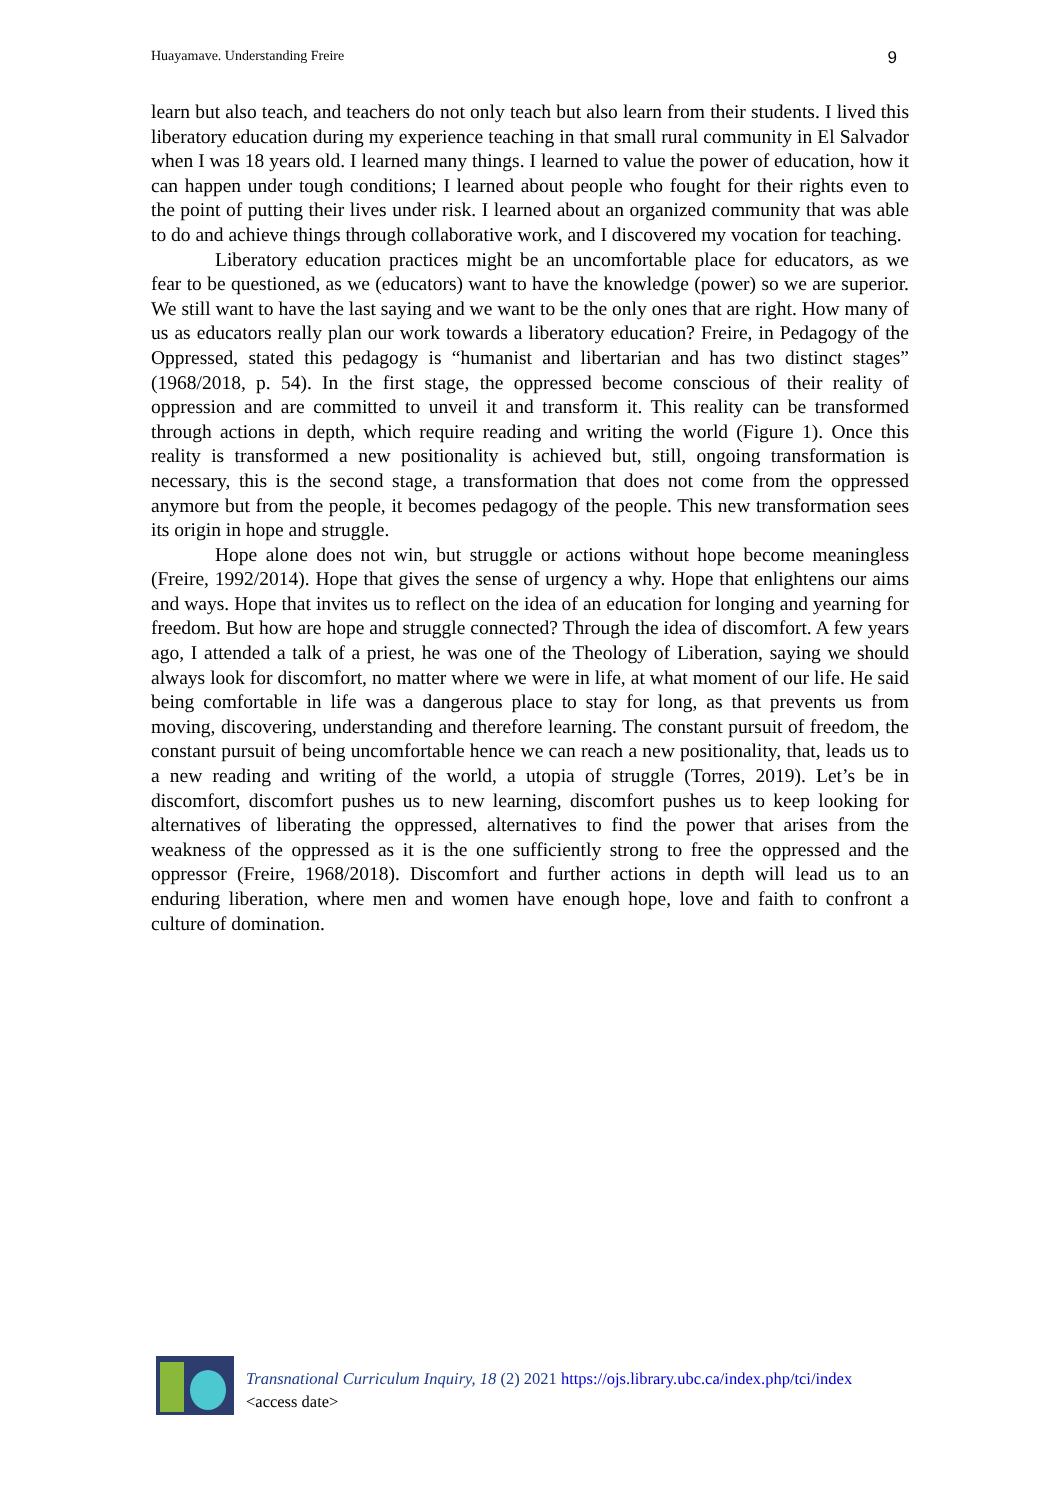Huayamave. Understanding Freire 9
learn but also teach, and teachers do not only teach but also learn from their students. I lived this liberatory education during my experience teaching in that small rural community in El Salvador when I was 18 years old. I learned many things. I learned to value the power of education, how it can happen under tough conditions; I learned about people who fought for their rights even to the point of putting their lives under risk. I learned about an organized community that was able to do and achieve things through collaborative work, and I discovered my vocation for teaching.
Liberatory education practices might be an uncomfortable place for educators, as we fear to be questioned, as we (educators) want to have the knowledge (power) so we are superior. We still want to have the last saying and we want to be the only ones that are right. How many of us as educators really plan our work towards a liberatory education? Freire, in Pedagogy of the Oppressed, stated this pedagogy is “humanist and libertarian and has two distinct stages” (1968/2018, p. 54). In the first stage, the oppressed become conscious of their reality of oppression and are committed to unveil it and transform it. This reality can be transformed through actions in depth, which require reading and writing the world (Figure 1). Once this reality is transformed a new positionality is achieved but, still, ongoing transformation is necessary, this is the second stage, a transformation that does not come from the oppressed anymore but from the people, it becomes pedagogy of the people. This new transformation sees its origin in hope and struggle.
Hope alone does not win, but struggle or actions without hope become meaningless (Freire, 1992/2014). Hope that gives the sense of urgency a why. Hope that enlightens our aims and ways. Hope that invites us to reflect on the idea of an education for longing and yearning for freedom. But how are hope and struggle connected? Through the idea of discomfort. A few years ago, I attended a talk of a priest, he was one of the Theology of Liberation, saying we should always look for discomfort, no matter where we were in life, at what moment of our life. He said being comfortable in life was a dangerous place to stay for long, as that prevents us from moving, discovering, understanding and therefore learning. The constant pursuit of freedom, the constant pursuit of being uncomfortable hence we can reach a new positionality, that, leads us to a new reading and writing of the world, a utopia of struggle (Torres, 2019). Let’s be in discomfort, discomfort pushes us to new learning, discomfort pushes us to keep looking for alternatives of liberating the oppressed, alternatives to find the power that arises from the weakness of the oppressed as it is the one sufficiently strong to free the oppressed and the oppressor (Freire, 1968/2018). Discomfort and further actions in depth will lead us to an enduring liberation, where men and women have enough hope, love and faith to confront a culture of domination.
Transnational Curriculum Inquiry, 18 (2) 2021 https://ojs.library.ubc.ca/index.php/tci/index
<access date>